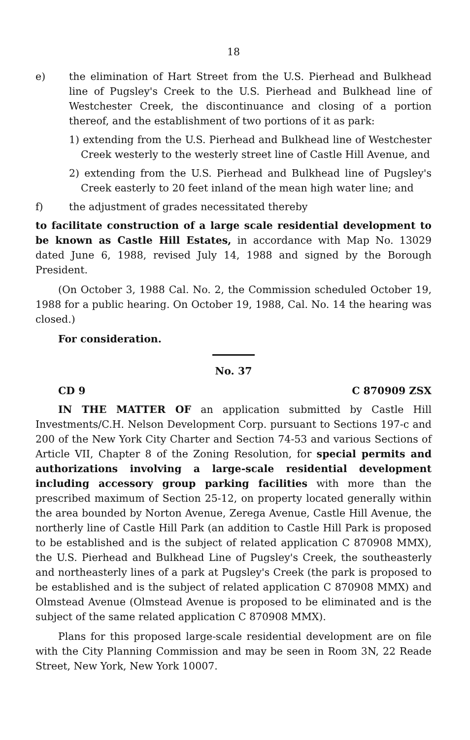18
e) the elimination of Hart Street from the U.S. Pierhead and Bulkhead line of Pugsley's Creek to the U.S. Pierhead and Bulkhead line of Westchester Creek, the discontinuance and closing of a portion thereof, and the establishment of two portions of it as park:
1) extending from the U.S. Pierhead and Bulkhead line of Westchester Creek westerly to the westerly street line of Castle Hill Avenue, and
2) extending from the U.S. Pierhead and Bulkhead line of Pugsley's Creek easterly to 20 feet inland of the mean high water line; and
f) the adjustment of grades necessitated thereby
to facilitate construction of a large scale residential development to be known as Castle Hill Estates, in accordance with Map No. 13029 dated June 6, 1988, revised July 14, 1988 and signed by the Borough President.
(On October 3, 1988 Cal. No. 2, the Commission scheduled October 19, 1988 for a public hearing. On October 19, 1988, Cal. No. 14 the hearing was closed.)
For consideration.
No. 37
CD 9 C 870909 ZSX
IN THE MATTER OF an application submitted by Castle Hill Investments/C.H. Nelson Development Corp. pursuant to Sections 197-c and 200 of the New York City Charter and Section 74-53 and various Sections of Article VII, Chapter 8 of the Zoning Resolution, for special permits and authorizations involving a large-scale residential development including accessory group parking facilities with more than the prescribed maximum of Section 25-12, on property located generally within the area bounded by Norton Avenue, Zerega Avenue, Castle Hill Avenue, the northerly line of Castle Hill Park (an addition to Castle Hill Park is proposed to be established and is the subject of related application C 870908 MMX), the U.S. Pierhead and Bulkhead Line of Pugsley's Creek, the southeasterly and northeasterly lines of a park at Pugsley's Creek (the park is proposed to be established and is the subject of related application C 870908 MMX) and Olmstead Avenue (Olmstead Avenue is proposed to be eliminated and is the subject of the same related application C 870908 MMX).
Plans for this proposed large-scale residential development are on file with the City Planning Commission and may be seen in Room 3N, 22 Reade Street, New York, New York 10007.